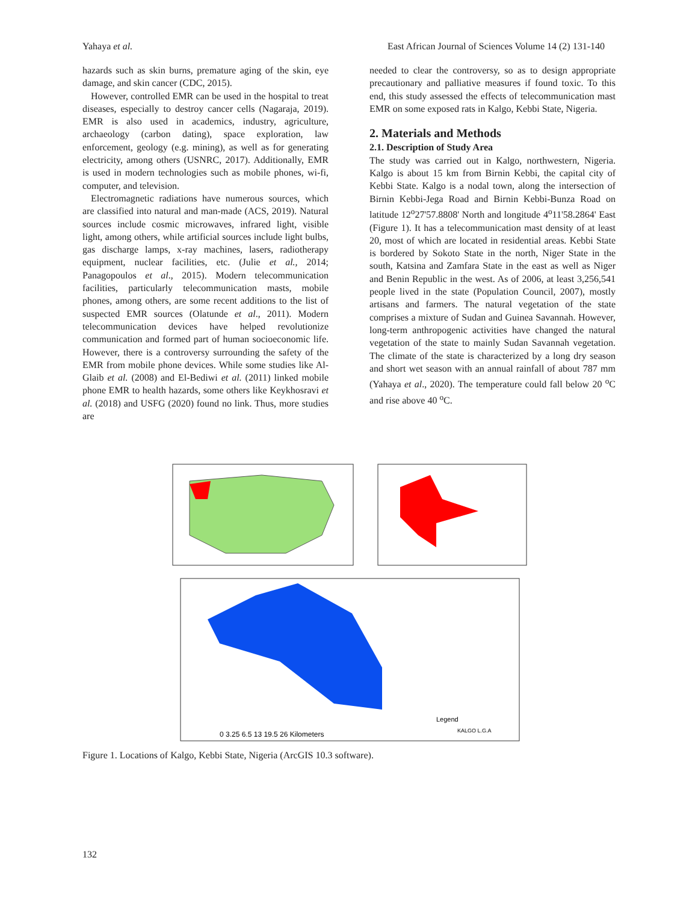Yahaya et al. East African Journal of Sciences Volume 14 (2) 131-140
hazards such as skin burns, premature aging of the skin, eye damage, and skin cancer (CDC, 2015).
However, controlled EMR can be used in the hospital to treat diseases, especially to destroy cancer cells (Nagaraja, 2019). EMR is also used in academics, industry, agriculture, archaeology (carbon dating), space exploration, law enforcement, geology (e.g. mining), as well as for generating electricity, among others (USNRC, 2017). Additionally, EMR is used in modern technologies such as mobile phones, wi-fi, computer, and television.
Electromagnetic radiations have numerous sources, which are classified into natural and man-made (ACS, 2019). Natural sources include cosmic microwaves, infrared light, visible light, among others, while artificial sources include light bulbs, gas discharge lamps, x-ray machines, lasers, radiotherapy equipment, nuclear facilities, etc. (Julie et al., 2014; Panagopoulos et al., 2015). Modern telecommunication facilities, particularly telecommunication masts, mobile phones, among others, are some recent additions to the list of suspected EMR sources (Olatunde et al., 2011). Modern telecommunication devices have helped revolutionize communication and formed part of human socioeconomic life. However, there is a controversy surrounding the safety of the EMR from mobile phone devices. While some studies like Al-Glaib et al. (2008) and El-Bediwi et al. (2011) linked mobile phone EMR to health hazards, some others like Keykhosravi et al. (2018) and USFG (2020) found no link. Thus, more studies are
needed to clear the controversy, so as to design appropriate precautionary and palliative measures if found toxic. To this end, this study assessed the effects of telecommunication mast EMR on some exposed rats in Kalgo, Kebbi State, Nigeria.
2. Materials and Methods
2.1. Description of Study Area
The study was carried out in Kalgo, northwestern, Nigeria. Kalgo is about 15 km from Birnin Kebbi, the capital city of Kebbi State. Kalgo is a nodal town, along the intersection of Birnin Kebbi-Jega Road and Birnin Kebbi-Bunza Road on latitude 12<sup>o</sup>27'57.8808' North and longitude 4<sup>o</sup>11'58.2864' East (Figure 1). It has a telecommunication mast density of at least 20, most of which are located in residential areas. Kebbi State is bordered by Sokoto State in the north, Niger State in the south, Katsina and Zamfara State in the east as well as Niger and Benin Republic in the west. As of 2006, at least 3,256,541 people lived in the state (Population Council, 2007), mostly artisans and farmers. The natural vegetation of the state comprises a mixture of Sudan and Guinea Savannah. However, long-term anthropogenic activities have changed the natural vegetation of the state to mainly Sudan Savannah vegetation. The climate of the state is characterized by a long dry season and short wet season with an annual rainfall of about 787 mm (Yahaya et al., 2020). The temperature could fall below 20 <sup>o</sup>C and rise above 40 <sup>o</sup>C.
Legend
KALGO L.G.A
0 3.25 6.5 13 19.5 26 Kilometers
Figure 1. Locations of Kalgo, Kebbi State, Nigeria (ArcGIS 10.3 software).
132